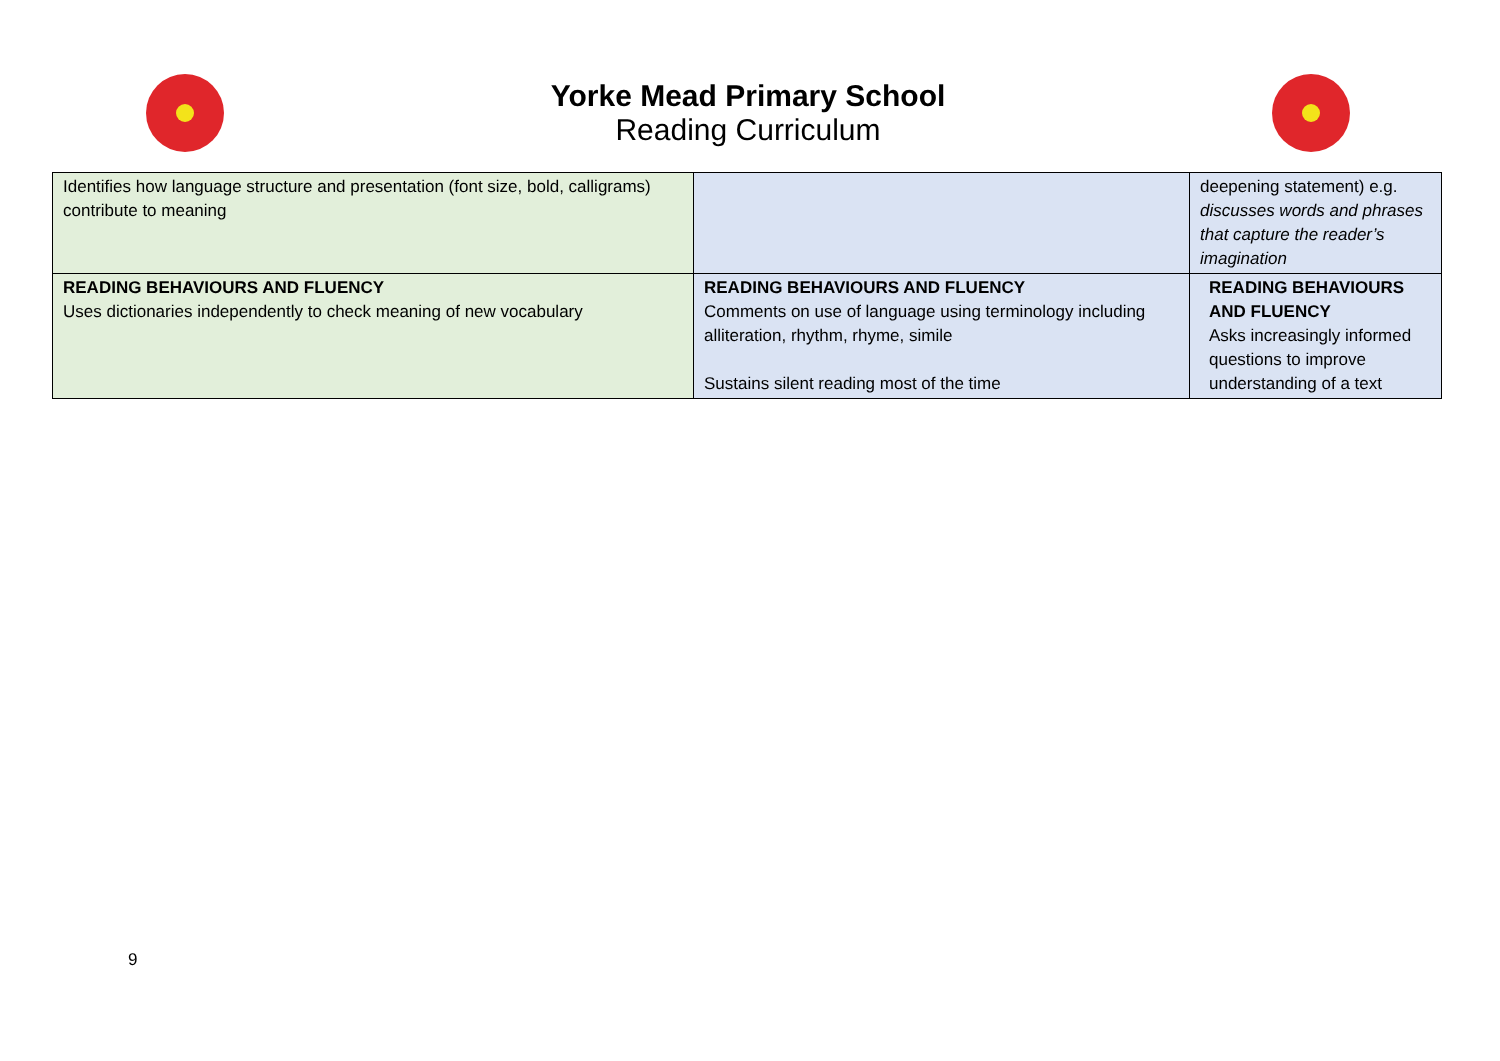Yorke Mead Primary School
Reading Curriculum
| Identifies how language structure and presentation (font size, bold, calligrams) contribute to meaning | | deepening statement) e.g. discusses words and phrases that capture the reader’s imagination |
| READING BEHAVIOURS AND FLUENCY Uses dictionaries independently to check meaning of new vocabulary | READING BEHAVIOURS AND FLUENCY Comments on use of language using terminology including alliteration, rhythm, rhyme, simile Sustains silent reading most of the time | READING BEHAVIOURS AND FLUENCY Asks increasingly informed questions to improve understanding of a text |
9